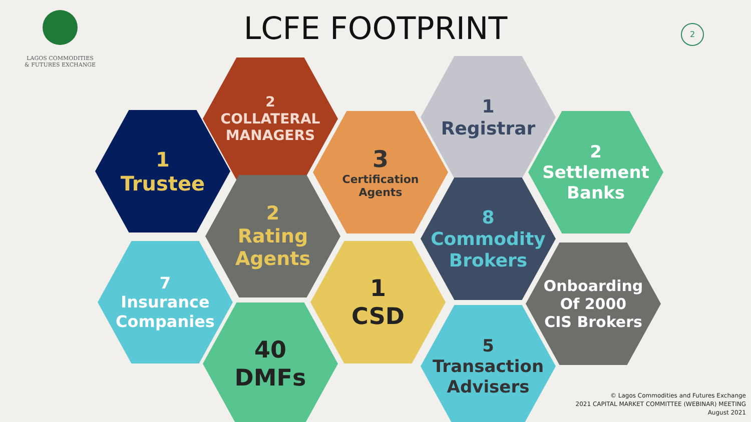LAGOS COMMODITIES
& FUTURES EXCHANGE
LCFE FOOTPRINT 2
2
COLLATERAL
MANAGERS
1
Registrar
1
Trustee
3
Certification
Agents
2
Settlement
Banks
2
Rating
Agents
8
Commodity
Brokers
7
Insurance
Companies
1
CSD
Onboarding
Of 2000
CIS Brokers
40
DMFs
5
Transaction
Advisers
© Lagos Commodities and Futures Exchange
2021 CAPITAL MARKET COMMITTEE (WEBINAR) MEETING
August 2021